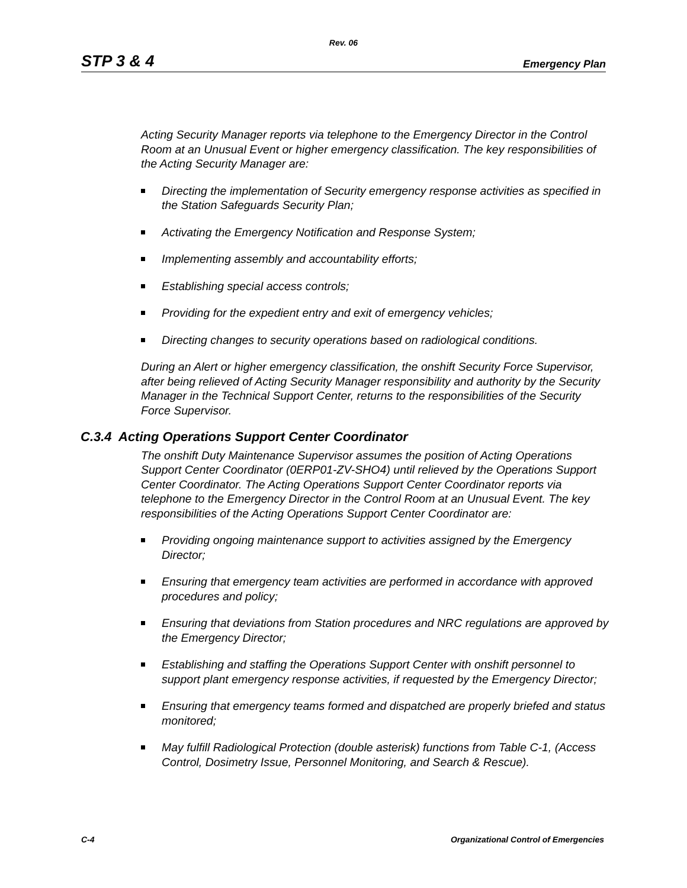Rev. 06
STP 3 & 4 Emergency Plan
Acting Security Manager reports via telephone to the Emergency Director in the Control Room at an Unusual Event or higher emergency classification. The key responsibilities of the Acting Security Manager are:
Directing the implementation of Security emergency response activities as specified in the Station Safeguards Security Plan;
Activating the Emergency Notification and Response System;
Implementing assembly and accountability efforts;
Establishing special access controls;
Providing for the expedient entry and exit of emergency vehicles;
Directing changes to security operations based on radiological conditions.
During an Alert or higher emergency classification, the onshift Security Force Supervisor, after being relieved of Acting Security Manager responsibility and authority by the Security Manager in the Technical Support Center, returns to the responsibilities of the Security Force Supervisor.
C.3.4 Acting Operations Support Center Coordinator
The onshift Duty Maintenance Supervisor assumes the position of Acting Operations Support Center Coordinator (0ERP01-ZV-SHO4) until relieved by the Operations Support Center Coordinator. The Acting Operations Support Center Coordinator reports via telephone to the Emergency Director in the Control Room at an Unusual Event. The key responsibilities of the Acting Operations Support Center Coordinator are:
Providing ongoing maintenance support to activities assigned by the Emergency Director;
Ensuring that emergency team activities are performed in accordance with approved procedures and policy;
Ensuring that deviations from Station procedures and NRC regulations are approved by the Emergency Director;
Establishing and staffing the Operations Support Center with onshift personnel to support plant emergency response activities, if requested by the Emergency Director;
Ensuring that emergency teams formed and dispatched are properly briefed and status monitored;
May fulfill Radiological Protection (double asterisk) functions from Table C-1, (Access Control, Dosimetry Issue, Personnel Monitoring, and Search & Rescue).
C-4 Organizational Control of Emergencies